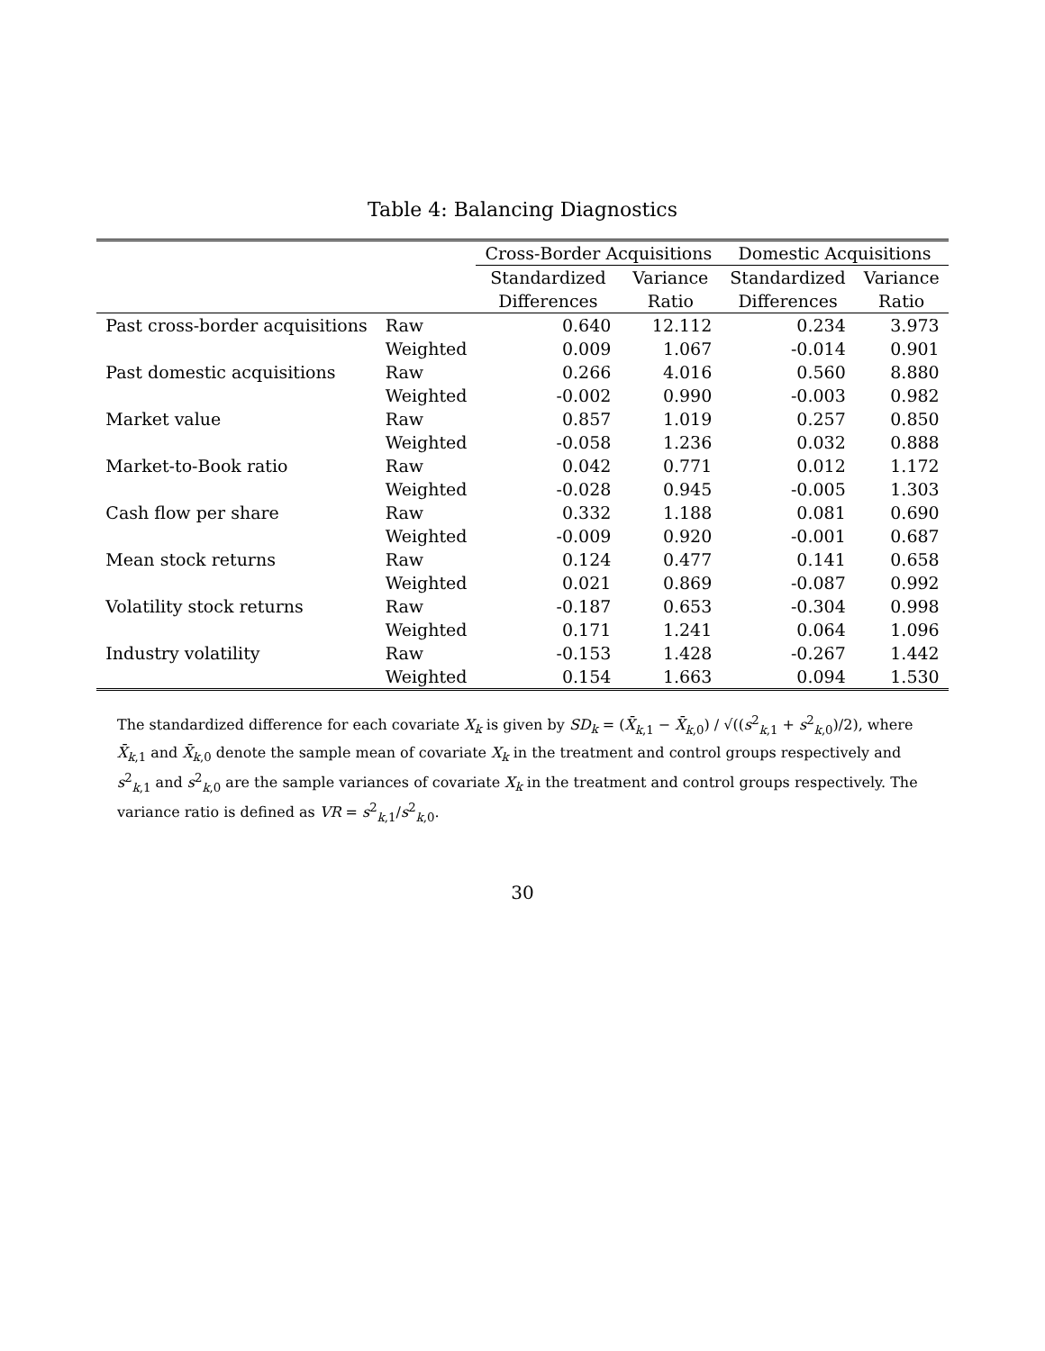Table 4: Balancing Diagnostics
| | | Cross-Border Acquisitions | | Domestic Acquisitions | |
| --- | --- | --- | --- | --- | --- |
| | | Standardized | Variance | Standardized | Variance |
| | | Differences | Ratio | Differences | Ratio |
| Past cross-border acquisitions | Raw | 0.640 | 12.112 | 0.234 | 3.973 |
| | Weighted | 0.009 | 1.067 | -0.014 | 0.901 |
| Past domestic acquisitions | Raw | 0.266 | 4.016 | 0.560 | 8.880 |
| | Weighted | -0.002 | 0.990 | -0.003 | 0.982 |
| Market value | Raw | 0.857 | 1.019 | 0.257 | 0.850 |
| | Weighted | -0.058 | 1.236 | 0.032 | 0.888 |
| Market-to-Book ratio | Raw | 0.042 | 0.771 | 0.012 | 1.172 |
| | Weighted | -0.028 | 0.945 | -0.005 | 1.303 |
| Cash flow per share | Raw | 0.332 | 1.188 | 0.081 | 0.690 |
| | Weighted | -0.009 | 0.920 | -0.001 | 0.687 |
| Mean stock returns | Raw | 0.124 | 0.477 | 0.141 | 0.658 |
| | Weighted | 0.021 | 0.869 | -0.087 | 0.992 |
| Volatility stock returns | Raw | -0.187 | 0.653 | -0.304 | 0.998 |
| | Weighted | 0.171 | 1.241 | 0.064 | 1.096 |
| Industry volatility | Raw | -0.153 | 1.428 | -0.267 | 1.442 |
| | Weighted | 0.154 | 1.663 | 0.094 | 1.530 |
The standardized difference for each covariate X<sub>k</sub> is given by SD<sub>k</sub> = (X̄<sub>k,1</sub> − X̄<sub>k,0</sub>) / √((s<sup>2</sup><sub>k,1</sub> + s<sup>2</sup><sub>k,0</sub>)/2), where X̄<sub>k,1</sub> and X̄<sub>k,0</sub> denote the sample mean of covariate X<sub>k</sub> in the treatment and control groups respectively and s<sup>2</sup><sub>k,1</sub> and s<sup>2</sup><sub>k,0</sub> are the sample variances of covariate X<sub>k</sub> in the treatment and control groups respectively. The variance ratio is defined as VR = s<sup>2</sup><sub>k,1</sub>/s<sup>2</sup><sub>k,0</sub>.
30